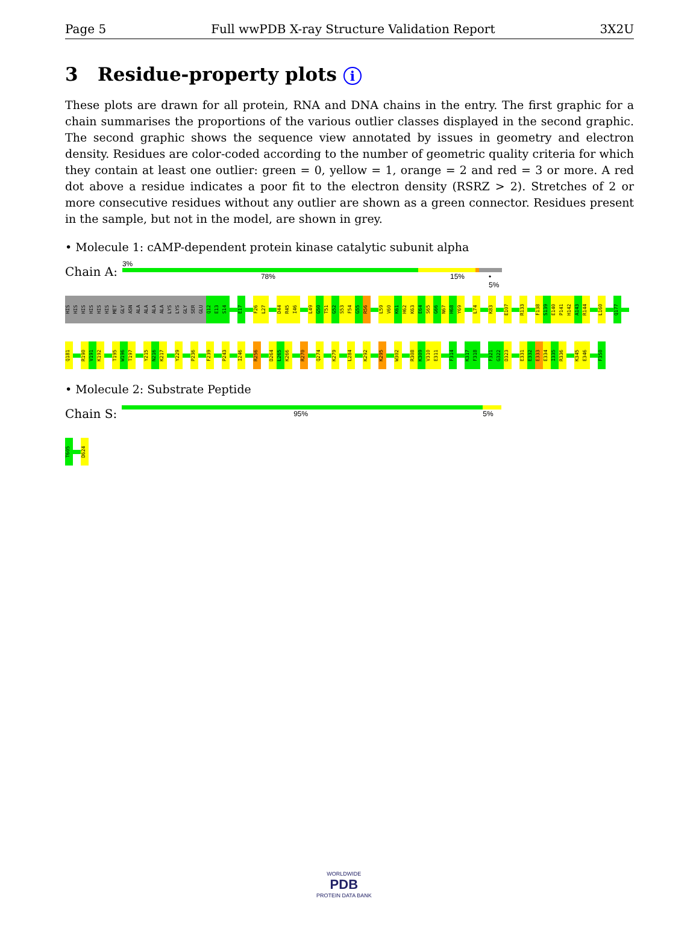Page 5 Full wwPDB X-ray Structure Validation Report 3X2U
3 Residue-property plots i
These plots are drawn for all protein, RNA and DNA chains in the entry. The first graphic for a chain summarises the proportions of the various outlier classes displayed in the second graphic. The second graphic shows the sequence view annotated by issues in geometry and electron density. Residues are color-coded according to the number of geometric quality criteria for which they contain at least one outlier: green = 0, yellow = 1, orange = 2 and red = 3 or more. A red dot above a residue indicates a poor fit to the electron density (RSRZ > 2). Stretches of 2 or more consecutive residues without any outlier are shown as a green connector. Residues present in the sample, but not in the model, are shown in grey.
• Molecule 1: cAMP-dependent protein kinase catalytic subunit alpha
Chain A:
3%
78% 15% • 5%
HIS
HIS
HIS
HIS
HIS
HIS
MET
GLY
ASN
ALA
ALA
ALA
ALA
LYS
LYS
GLY
SER
GLU
Q12
E13
S14
E17
F26
L27
D44
R45
I46
L49
G50
T51
G52
S53
F54
G55
R56
L59
V60
K61
H62
K63
E64
S65
G66
N67
H68
Y69
L74
K83
E107
R133
F138
S139
E140
P141
H142
A143
R144
L160
Q177
Q181
R190
V191
K192
T195
W196
T197
Y215
N216
K217
Y229
P236
F239
P243
I246
R256
D264
L265
K266
R270
Q274
K279
L284
K292
K295
W302
R308
K309
V310
E311
F314
K317
F318
F321
G322
D323
E331
E332
E333
E334
I335
R336
K345
E346
F350
• Molecule 2: Substrate Peptide
Chain S:
95% 5%
T605
D624
WORLDWIDE
PDB
PROTEIN DATA BANK